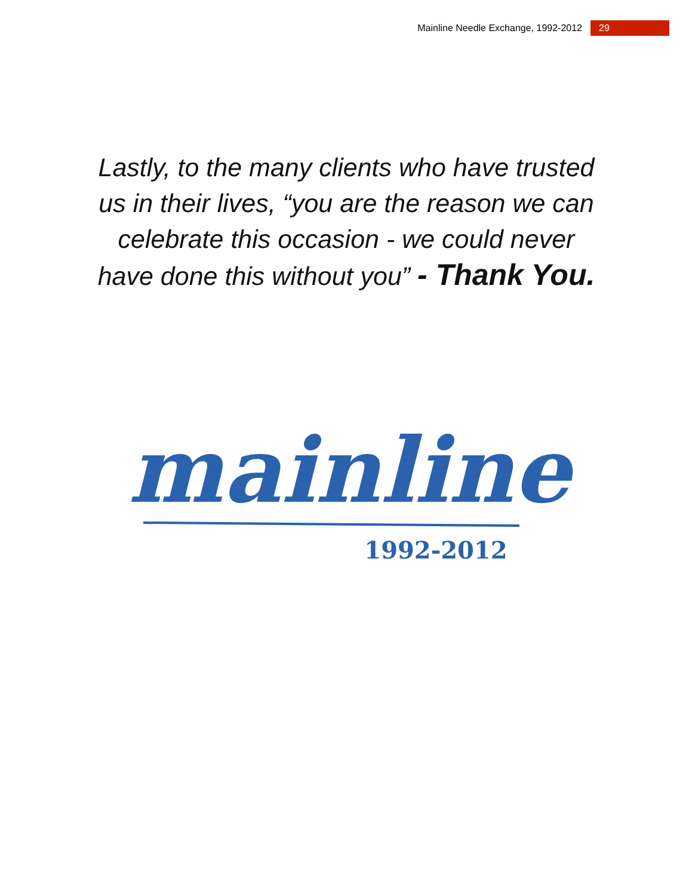Mainline Needle Exchange, 1992-2012 29
Lastly, to the many clients who have trusted us in their lives, “you are the reason we can celebrate this occasion - we could never have done this without you” - Thank You.
mainline
1992-2012